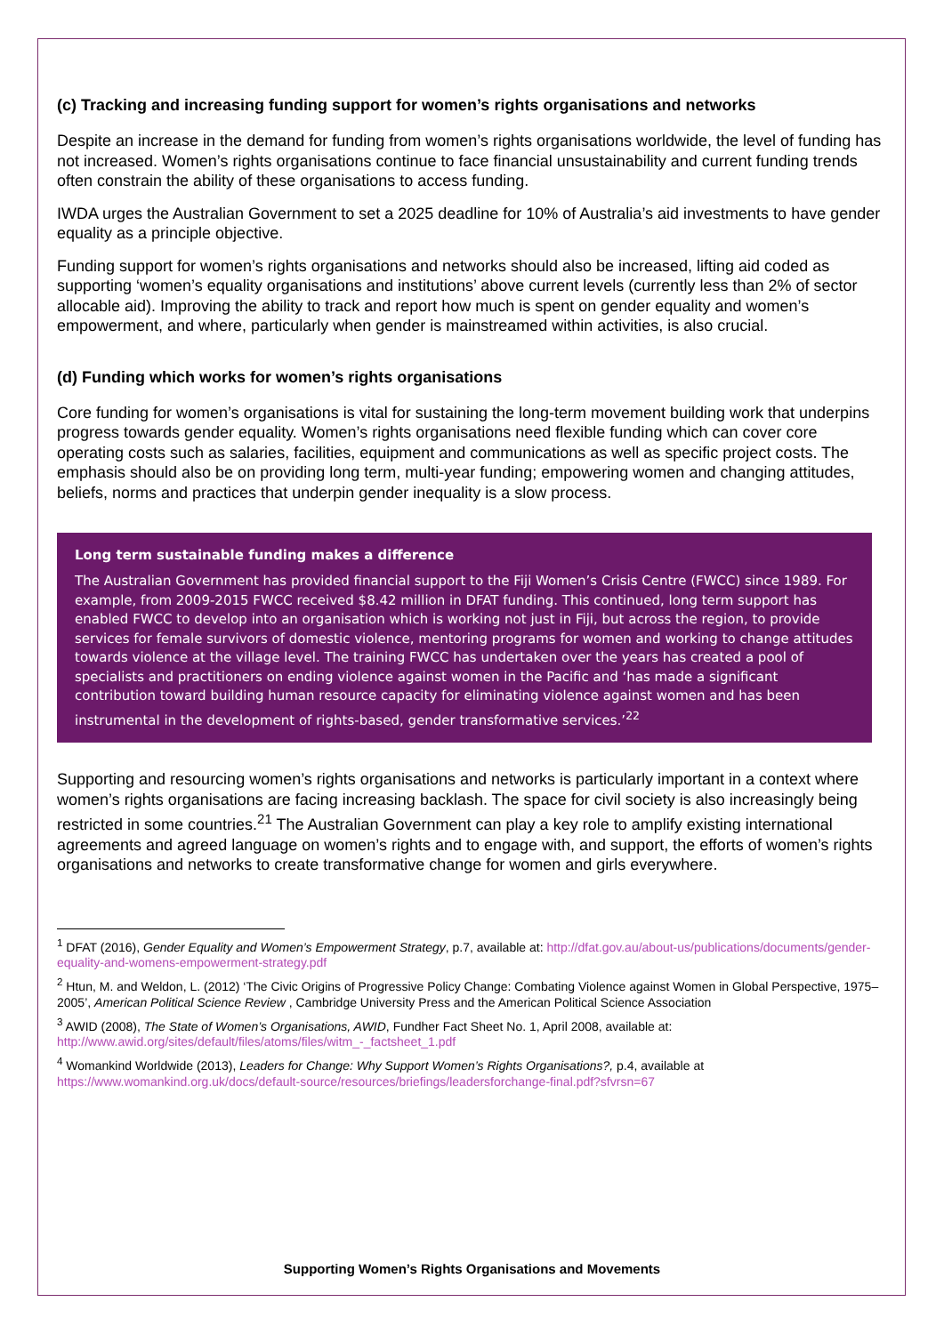(c) Tracking and increasing funding support for women’s rights organisations and networks
Despite an increase in the demand for funding from women’s rights organisations worldwide, the level of funding has not increased. Women’s rights organisations continue to face financial unsustainability and current funding trends often constrain the ability of these organisations to access funding.
IWDA urges the Australian Government to set a 2025 deadline for 10% of Australia’s aid investments to have gender equality as a principle objective.
Funding support for women’s rights organisations and networks should also be increased, lifting aid coded as supporting ‘women’s equality organisations and institutions’ above current levels (currently less than 2% of sector allocable aid). Improving the ability to track and report how much is spent on gender equality and women’s empowerment, and where, particularly when gender is mainstreamed within activities, is also crucial.
(d) Funding which works for women’s rights organisations
Core funding for women’s organisations is vital for sustaining the long-term movement building work that underpins progress towards gender equality. Women’s rights organisations need flexible funding which can cover core operating costs such as salaries, facilities, equipment and communications as well as specific project costs. The emphasis should also be on providing long term, multi-year funding; empowering women and changing attitudes, beliefs, norms and practices that underpin gender inequality is a slow process.
Long term sustainable funding makes a difference
The Australian Government has provided financial support to the Fiji Women’s Crisis Centre (FWCC) since 1989. For example, from 2009-2015 FWCC received $8.42 million in DFAT funding. This continued, long term support has enabled FWCC to develop into an organisation which is working not just in Fiji, but across the region, to provide services for female survivors of domestic violence, mentoring programs for women and working to change attitudes towards violence at the village level. The training FWCC has undertaken over the years has created a pool of specialists and practitioners on ending violence against women in the Pacific and ‘has made a significant contribution toward building human resource capacity for eliminating violence against women and has been instrumental in the development of rights-based, gender transformative services.’<sup>22</sup>
Supporting and resourcing women’s rights organisations and networks is particularly important in a context where women’s rights organisations are facing increasing backlash. The space for civil society is also increasingly being restricted in some countries.<sup>21</sup> The Australian Government can play a key role to amplify existing international agreements and agreed language on women’s rights and to engage with, and support, the efforts of women’s rights organisations and networks to create transformative change for women and girls everywhere.
<sup>1</sup> DFAT (2016), Gender Equality and Women’s Empowerment Strategy, p.7, available at: http://dfat.gov.au/about-us/publications/documents/gender-equality-and-womens-empowerment-strategy.pdf
<sup>2</sup> Htun, M. and Weldon, L. (2012) ‘The Civic Origins of Progressive Policy Change: Combating Violence against Women in Global Perspective, 1975–2005’, American Political Science Review , Cambridge University Press and the American Political Science Association
<sup>3</sup> AWID (2008), The State of Women’s Organisations, AWID, Fundher Fact Sheet No. 1, April 2008, available at: http://www.awid.org/sites/default/files/atoms/files/witm_-_factsheet_1.pdf
<sup>4</sup> Womankind Worldwide (2013), Leaders for Change: Why Support Women’s Rights Organisations?, p.4, available at https://www.womankind.org.uk/docs/default-source/resources/briefings/leadersforchange-final.pdf?sfvrsn=67
Supporting Women’s Rights Organisations and Movements